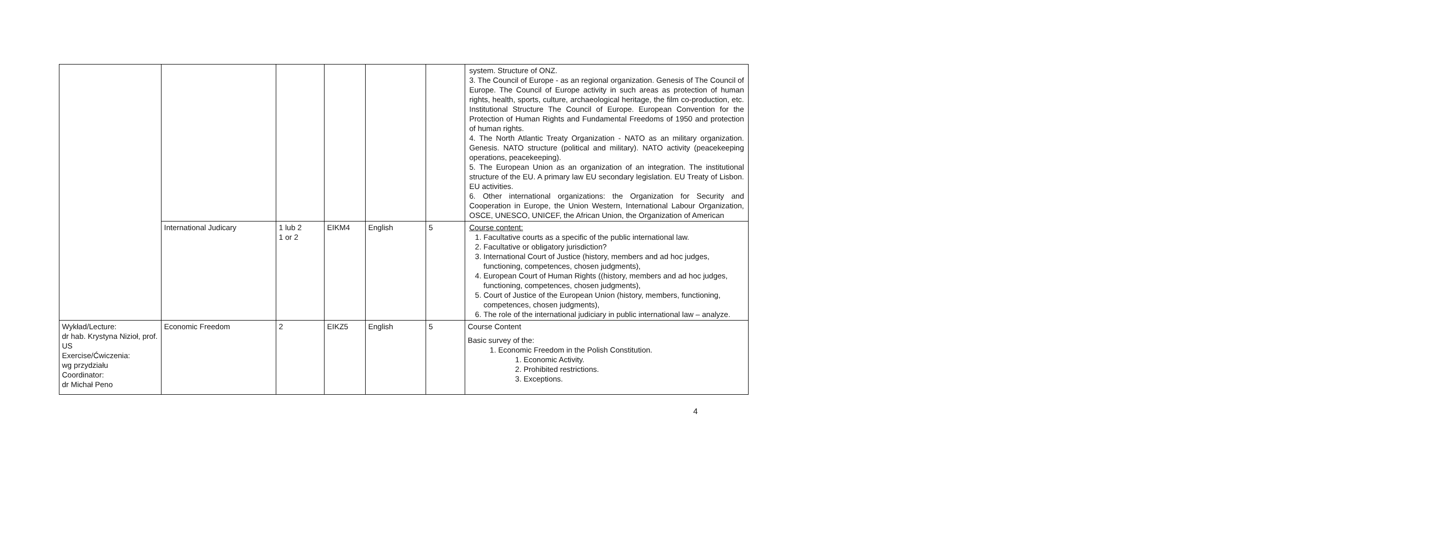| | | | | | | system. Structure of ONZ. 3. The Council of Europe - as an regional organization. Genesis of The Council of Europe. The Council of Europe activity in such areas as protection of human rights, health, sports, culture, archaeological heritage, the film co-production, etc. Institutional Structure The Council of Europe. European Convention for the Protection of Human Rights and Fundamental Freedoms of 1950 and protection of human rights. 4. The North Atlantic Treaty Organization - NATO as an military organization. Genesis. NATO structure (political and military). NATO activity (peacekeeping operations, peacekeeping). 5. The European Union as an organization of an integration. The institutional structure of the EU. A primary law EU secondary legislation. EU Treaty of Lisbon. EU activities. 6. Other international organizations: the Organization for Security and Cooperation in Europe, the Union Western, International Labour Organization, OSCE, UNESCO, UNICEF, the African Union, the Organization of American |
| | International Judicary | 1 lub 2 1 or 2 | EIKM4 | English | 5 | Course content: 1. Facultative courts as a specific of the public international law. 2. Facultative or obligatory jurisdiction? 3. International Court of Justice (history, members and ad hoc judges, functioning, competences, chosen judgments), 4. European Court of Human Rights ((history, members and ad hoc judges, functioning, competences, chosen judgments), 5. Court of Justice of the European Union (history, members, functioning, competences, chosen judgments), 6. The role of the international judiciary in public international law – analyze. |
| Wykład/Lecture: dr hab. Krystyna Nizioł, prof. US Exercise/Ćwiczenia: wg przydziału Coordinator: dr Michał Peno | Economic Freedom | 2 | EIKZ5 | English | 5 | Course Content Basic survey of the: 1. Economic Freedom in the Polish Constitution. 1. Economic Activity. 2. Prohibited restrictions. 3. Exceptions. |
4